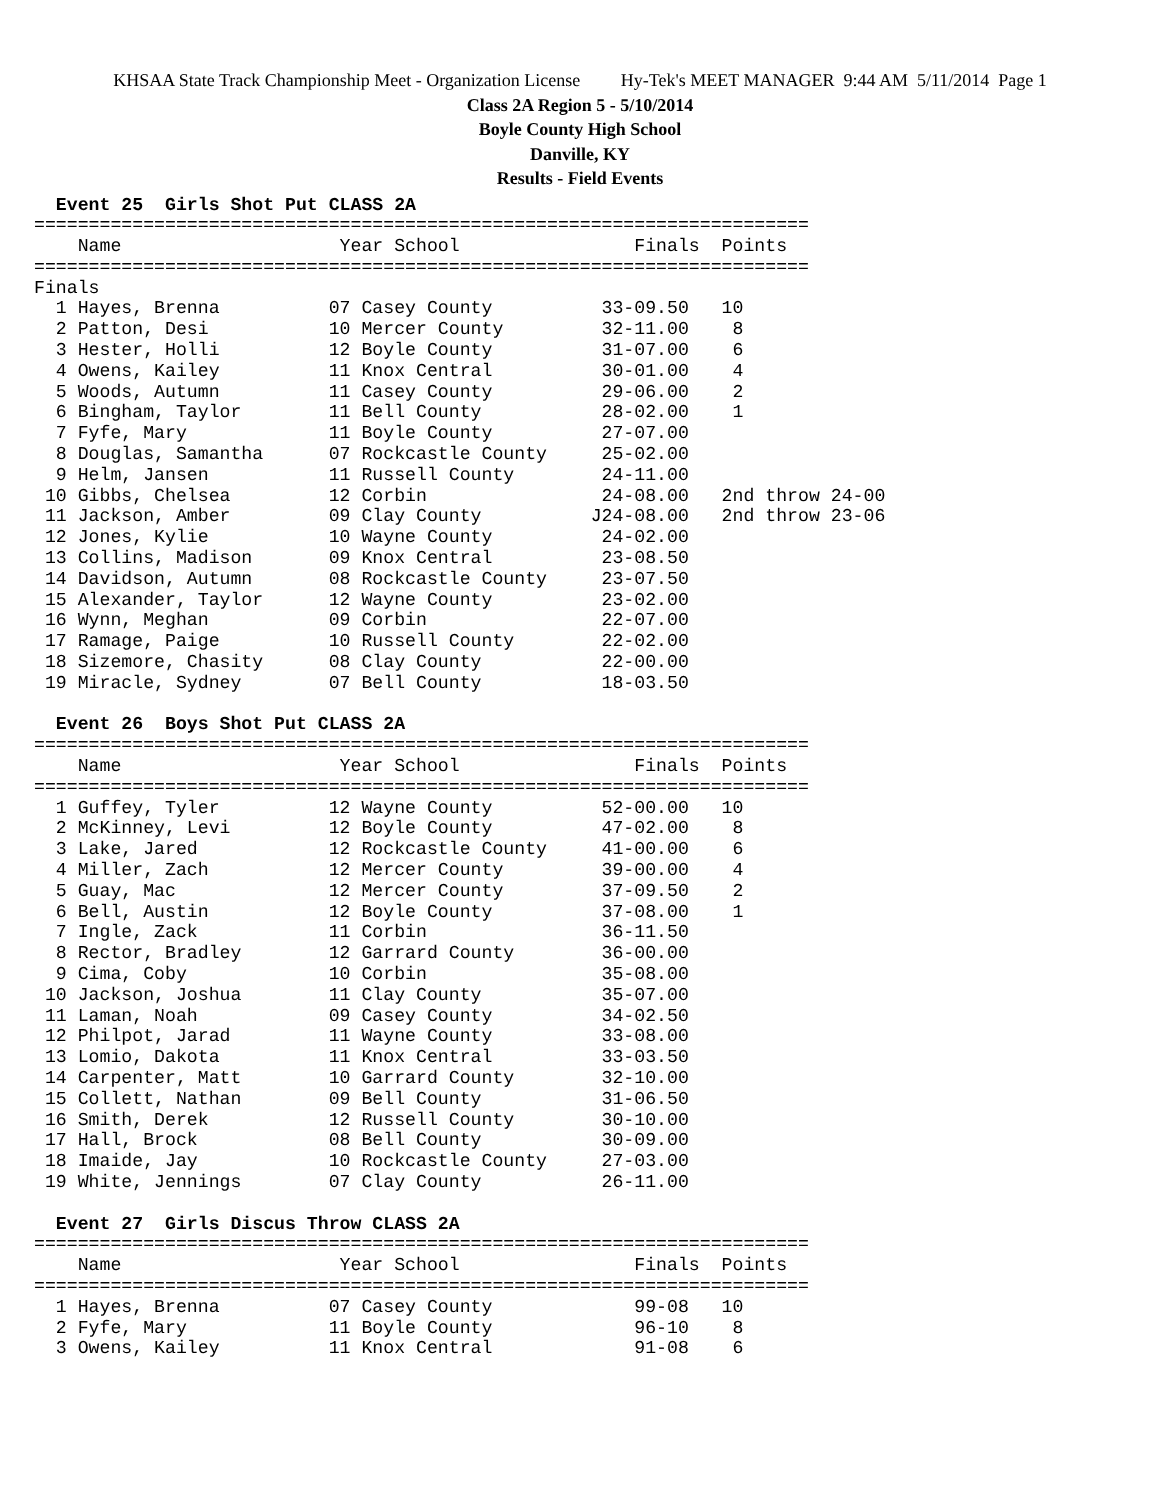KHSAA State Track Championship Meet - Organization License Hy-Tek's MEET MANAGER 9:44 AM 5/11/2014 Page 1
Class 2A Region 5 - 5/10/2014
Boyle County High School
Danville, KY
Results - Field Events
  Event 25  Girls Shot Put CLASS 2A
=======================================================================
    Name                    Year School                Finals  Points
=======================================================================
Finals
  1 Hayes, Brenna          07 Casey County          33-09.50   10
  2 Patton, Desi           10 Mercer County         32-11.00    8
  3 Hester, Holli          12 Boyle County          31-07.00    6
  4 Owens, Kailey          11 Knox Central          30-01.00    4
  5 Woods, Autumn          11 Casey County          29-06.00    2
  6 Bingham, Taylor        11 Bell County           28-02.00    1
  7 Fyfe, Mary             11 Boyle County          27-07.00
  8 Douglas, Samantha      07 Rockcastle County     25-02.00
  9 Helm, Jansen           11 Russell County        24-11.00
 10 Gibbs, Chelsea         12 Corbin                24-08.00   2nd throw 24-00
 11 Jackson, Amber         09 Clay County          J24-08.00   2nd throw 23-06
 12 Jones, Kylie           10 Wayne County          24-02.00
 13 Collins, Madison       09 Knox Central          23-08.50
 14 Davidson, Autumn       08 Rockcastle County     23-07.50
 15 Alexander, Taylor      12 Wayne County          23-02.00
 16 Wynn, Meghan           09 Corbin                22-07.00
 17 Ramage, Paige          10 Russell County        22-02.00
 18 Sizemore, Chasity      08 Clay County           22-00.00
 19 Miracle, Sydney        07 Bell County           18-03.50

  Event 26  Boys Shot Put CLASS 2A
=======================================================================
    Name                    Year School                Finals  Points
=======================================================================
  1 Guffey, Tyler          12 Wayne County          52-00.00   10
  2 McKinney, Levi         12 Boyle County          47-02.00    8
  3 Lake, Jared            12 Rockcastle County     41-00.00    6
  4 Miller, Zach           12 Mercer County         39-00.00    4
  5 Guay, Mac              12 Mercer County         37-09.50    2
  6 Bell, Austin           12 Boyle County          37-08.00    1
  7 Ingle, Zack            11 Corbin                36-11.50
  8 Rector, Bradley        12 Garrard County        36-00.00
  9 Cima, Coby             10 Corbin                35-08.00
 10 Jackson, Joshua        11 Clay County           35-07.00
 11 Laman, Noah            09 Casey County          34-02.50
 12 Philpot, Jarad         11 Wayne County          33-08.00
 13 Lomio, Dakota          11 Knox Central          33-03.50
 14 Carpenter, Matt        10 Garrard County        32-10.00
 15 Collett, Nathan        09 Bell County           31-06.50
 16 Smith, Derek           12 Russell County        30-10.00
 17 Hall, Brock            08 Bell County           30-09.00
 18 Imaide, Jay            10 Rockcastle County     27-03.00
 19 White, Jennings        07 Clay County           26-11.00

  Event 27  Girls Discus Throw CLASS 2A
=======================================================================
    Name                    Year School                Finals  Points
=======================================================================
  1 Hayes, Brenna          07 Casey County             99-08   10
  2 Fyfe, Mary             11 Boyle County             96-10    8
  3 Owens, Kailey          11 Knox Central             91-08    6